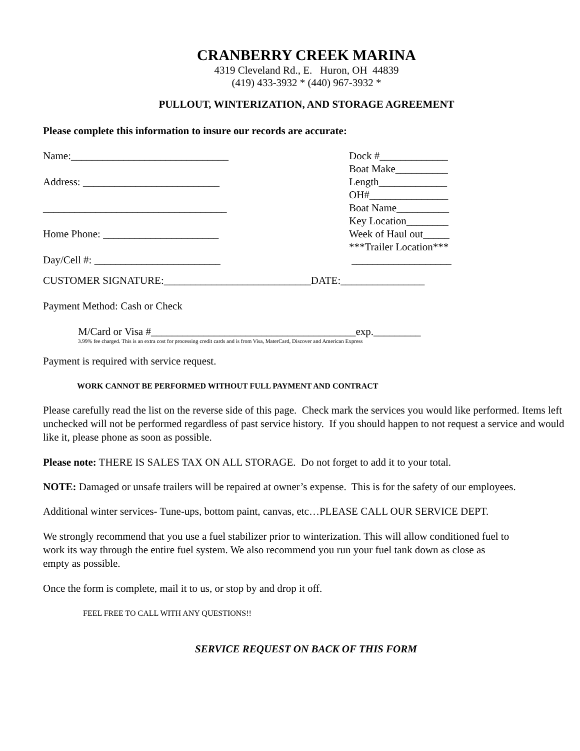CRANBERRY CREEK MARINA
4319 Cleveland Rd., E. Huron, OH 44839
(419) 433-3932 * (440) 967-3932 *
PULLOUT, WINTERIZATION, AND STORAGE AGREEMENT
Please complete this information to insure our records are accurate:
Name:______________________________
Address: __________________________
___________________________________
Home Phone: ______________________
Day/Cell #: ________________________
Dock #_____________
Boat Make__________
Length_____________
OH#_______________
Boat Name__________
Key Location________
Week of Haul out_____
***Trailer Location***
___________________
CUSTOMER SIGNATURE:____________________________DATE:________________
Payment Method: Cash or Check
M/Card or Visa #_______________________________________exp._________
3.99% fee charged. This is an extra cost for processing credit cards and is from Visa, MaterCard, Discover and American Express
Payment is required with service request.
WORK CANNOT BE PERFORMED WITHOUT FULL PAYMENT AND CONTRACT
Please carefully read the list on the reverse side of this page. Check mark the services you would like performed. Items left unchecked will not be performed regardless of past service history. If you should happen to not request a service and would like it, please phone as soon as possible.
Please note: THERE IS SALES TAX ON ALL STORAGE. Do not forget to add it to your total.
NOTE: Damaged or unsafe trailers will be repaired at owner’s expense. This is for the safety of our employees.
Additional winter services- Tune-ups, bottom paint, canvas, etc…PLEASE CALL OUR SERVICE DEPT.
We strongly recommend that you use a fuel stabilizer prior to winterization. This will allow conditioned fuel to
work its way through the entire fuel system. We also recommend you run your fuel tank down as close as
empty as possible.
Once the form is complete, mail it to us, or stop by and drop it off.
FEEL FREE TO CALL WITH ANY QUESTIONS!!
SERVICE REQUEST ON BACK OF THIS FORM